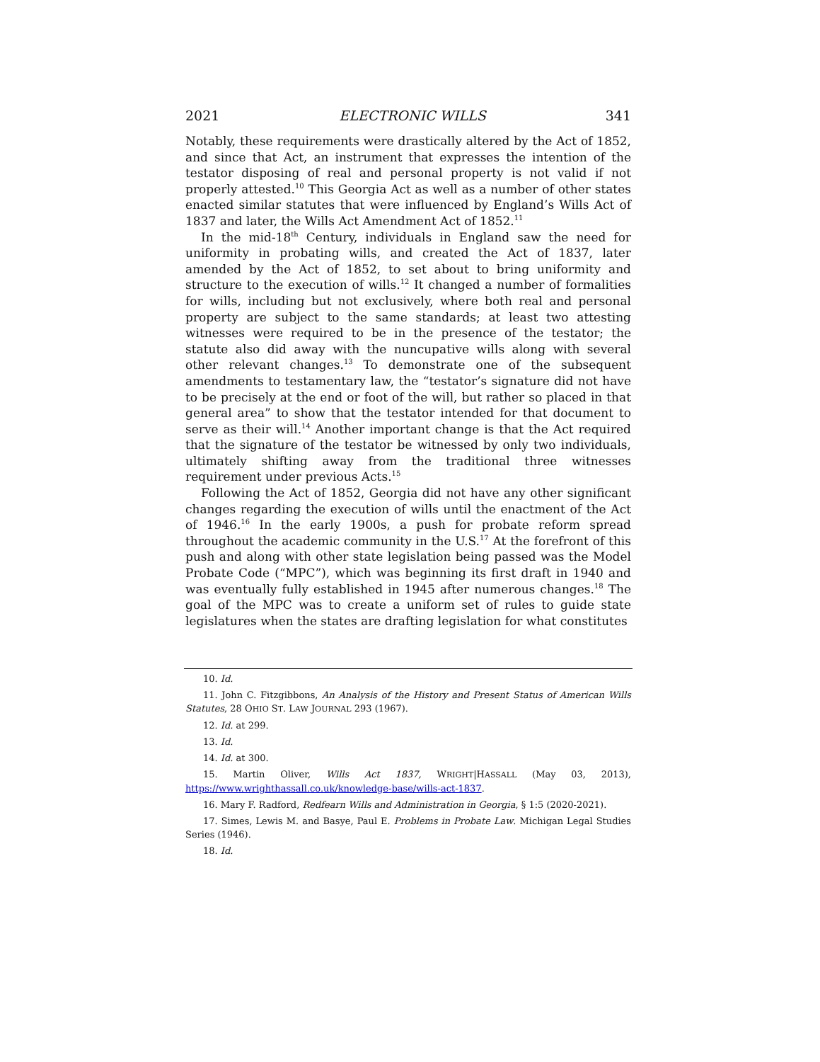2021 ELECTRONIC WILLS 341
Notably, these requirements were drastically altered by the Act of 1852, and since that Act, an instrument that expresses the intention of the testator disposing of real and personal property is not valid if not properly attested.<sup>10</sup> This Georgia Act as well as a number of other states enacted similar statutes that were influenced by England’s Wills Act of 1837 and later, the Wills Act Amendment Act of 1852.<sup>11</sup>
In the mid-18<sup>th</sup> Century, individuals in England saw the need for uniformity in probating wills, and created the Act of 1837, later amended by the Act of 1852, to set about to bring uniformity and structure to the execution of wills.<sup>12</sup> It changed a number of formalities for wills, including but not exclusively, where both real and personal property are subject to the same standards; at least two attesting witnesses were required to be in the presence of the testator; the statute also did away with the nuncupative wills along with several other relevant changes.<sup>13</sup> To demonstrate one of the subsequent amendments to testamentary law, the “testator’s signature did not have to be precisely at the end or foot of the will, but rather so placed in that general area” to show that the testator intended for that document to serve as their will.<sup>14</sup> Another important change is that the Act required that the signature of the testator be witnessed by only two individuals, ultimately shifting away from the traditional three witnesses requirement under previous Acts.<sup>15</sup>
Following the Act of 1852, Georgia did not have any other significant changes regarding the execution of wills until the enactment of the Act of 1946.<sup>16</sup> In the early 1900s, a push for probate reform spread throughout the academic community in the U.S.<sup>17</sup> At the forefront of this push and along with other state legislation being passed was the Model Probate Code (“MPC”), which was beginning its first draft in 1940 and was eventually fully established in 1945 after numerous changes.<sup>18</sup> The goal of the MPC was to create a uniform set of rules to guide state legislatures when the states are drafting legislation for what constitutes
10. Id.
11. John C. Fitzgibbons, An Analysis of the History and Present Status of American Wills Statutes, 28 OHIO ST. LAW JOURNAL 293 (1967).
12. Id. at 299.
13. Id.
14. Id. at 300.
15. Martin Oliver, Wills Act 1837, WRIGHT|HASSALL (May 03, 2013), https://www.wrighthassall.co.uk/knowledge-base/wills-act-1837.
16. Mary F. Radford, Redfearn Wills and Administration in Georgia, § 1:5 (2020-2021).
17. Simes, Lewis M. and Basye, Paul E. Problems in Probate Law. Michigan Legal Studies Series (1946).
18. Id.